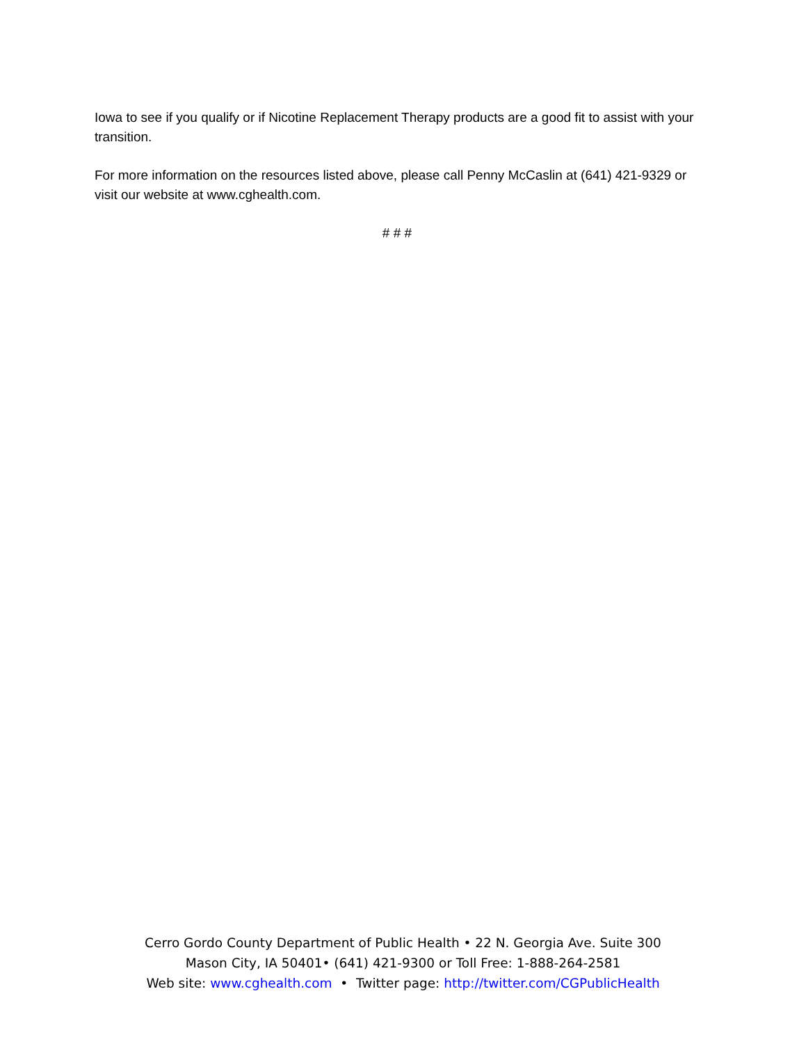Iowa to see if you qualify or if Nicotine Replacement Therapy products are a good fit to assist with your transition.
For more information on the resources listed above, please call Penny McCaslin at (641) 421-9329 or visit our website at www.cghealth.com.
# # #
Cerro Gordo County Department of Public Health • 22 N. Georgia Ave. Suite 300
Mason City, IA 50401• (641) 421-9300 or Toll Free: 1-888-264-2581
Web site: www.cghealth.com • Twitter page: http://twitter.com/CGPublicHealth